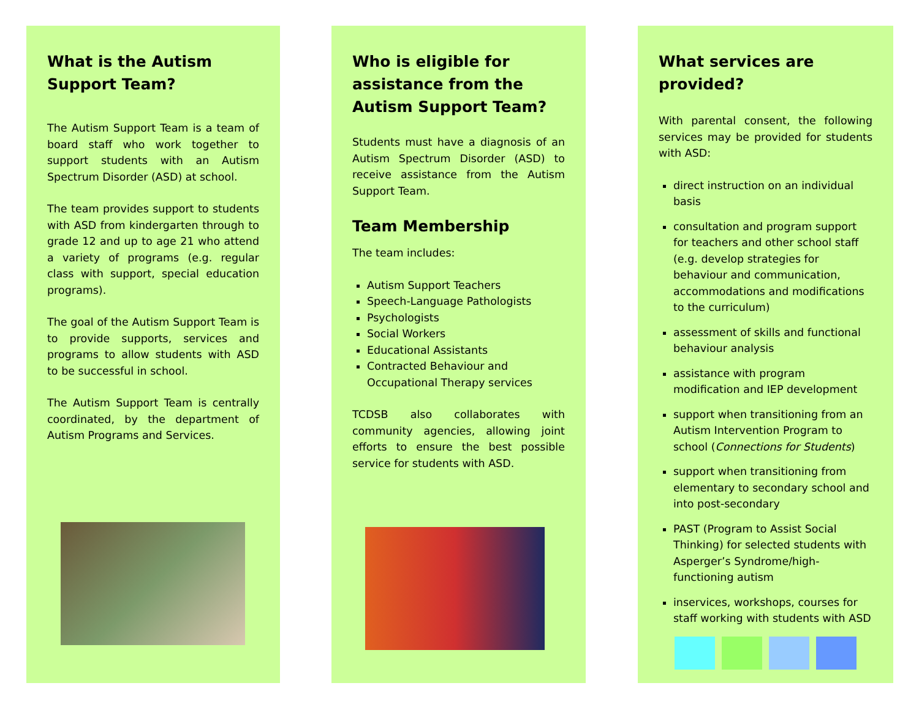What is the Autism Support Team?
The Autism Support Team is a team of board staff who work together to support students with an Autism Spectrum Disorder (ASD) at school.
The team provides support to students with ASD from kindergarten through to grade 12 and up to age 21 who attend a variety of programs (e.g. regular class with support, special education programs).
The goal of the Autism Support Team is to provide supports, services and programs to allow students with ASD to be successful in school.
The Autism Support Team is centrally coordinated, by the department of Autism Programs and Services.
Who is eligible for assistance from the Autism Support Team?
Students must have a diagnosis of an Autism Spectrum Disorder (ASD) to receive assistance from the Autism Support Team.
Team Membership
The team includes:
Autism Support Teachers
Speech-Language Pathologists
Psychologists
Social Workers
Educational Assistants
Contracted Behaviour and Occupational Therapy services
TCDSB also collaborates with community agencies, allowing joint efforts to ensure the best possible service for students with ASD.
What services are provided?
With parental consent, the following services may be provided for students with ASD:
direct instruction on an individual basis
consultation and program support for teachers and other school staff (e.g. develop strategies for behaviour and communication, accommodations and modifications to the curriculum)
assessment of skills and functional behaviour analysis
assistance with program modification and IEP development
support when transitioning from an Autism Intervention Program to school (Connections for Students)
support when transitioning from elementary to secondary school and into post-secondary
PAST (Program to Assist Social Thinking) for selected students with Asperger’s Syndrome/high-functioning autism
inservices, workshops, courses for staff working with students with ASD